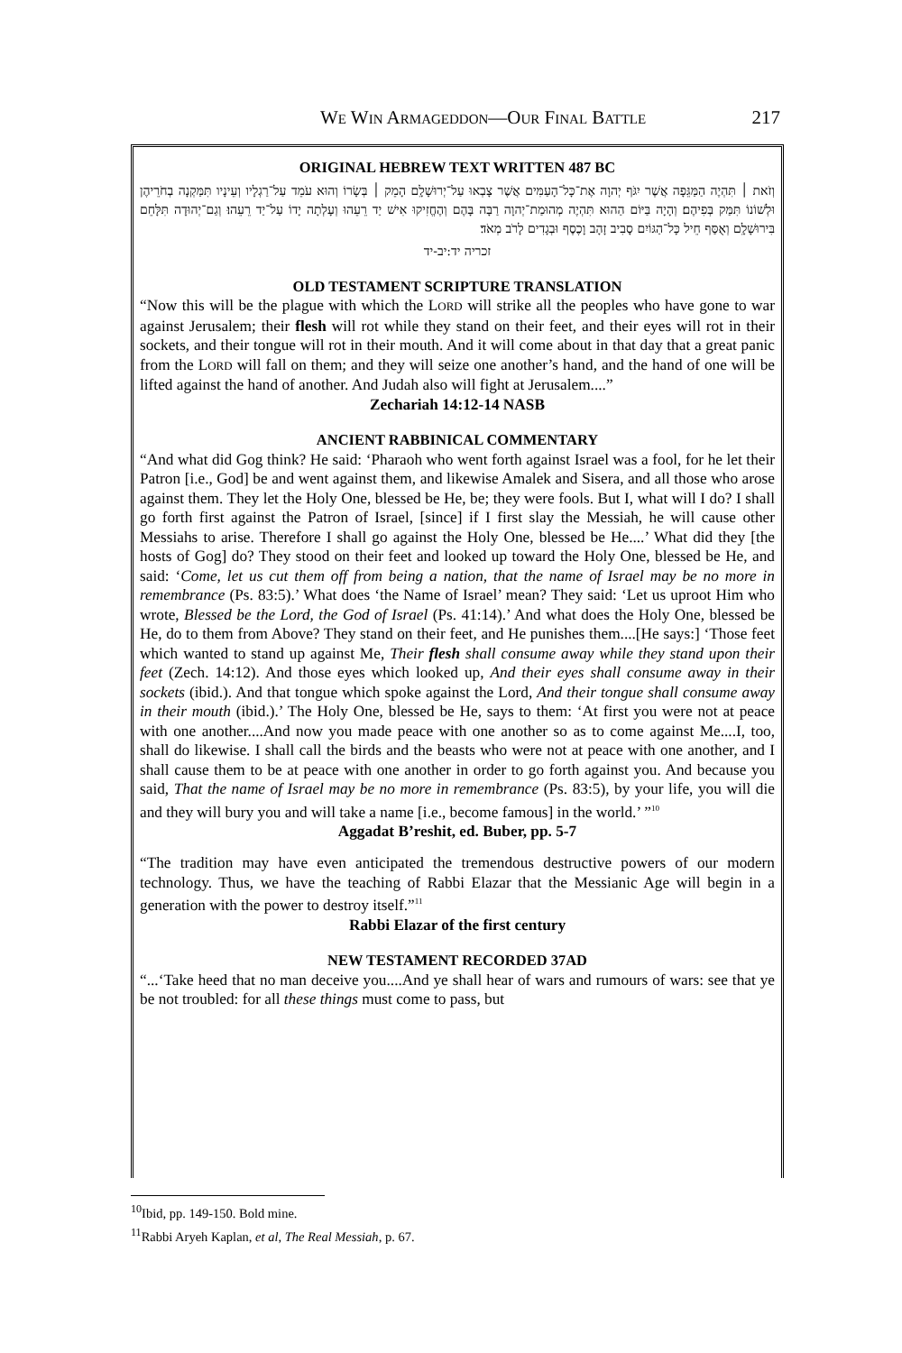WE WIN ARMAGEDDON—OUR FINAL BATTLE 217
ORIGINAL HEBREW TEXT WRITTEN 487 BC
וְזֹאת ׀ תִּהְיֶה הַמַּגֵּפָה אֲשֶׁר יִגֹּף יְהוָה אֶת־כָּל־הָעַמִּים אֲשֶׁר צָבְאוּ עַל־יְרוּשָׁלִָם הָמֵק ׀ בְּשָׂרוֹ וְהוּא עֹמֵד עַל־רַגְלָיו וְעֵינָיו תִּמַּקְנָה בְחֹרֵיהֶן וּלְשׁוֹנוֹ תִּמַּק בְּפִיהֶם׃ וְהָיָה בַּיּוֹם הַהוּא תִּהְיֶה מְהוּמַת־יְהוָה רַבָּה בָּהֶם וְהֶחֱזִיקוּ אִישׁ יַד רֵעֵהוּ וְעָלְתָה יָדוֹ עַל־יַד רֵעֵהוּ׃ וְגַם־יְהוּדָה תִּלָּחֵם בִּירוּשָׁלִָם וְאֻסַּף חֵיל כָּל־הַגּוֹיִם סָבִיב זָהָב וָכֶסֶף וּבְגָדִים לָרֹב מְאֹד׃
זכריה יד:יב-יד
OLD TESTAMENT SCRIPTURE TRANSLATION
“Now this will be the plague with which the LORD will strike all the peoples who have gone to war against Jerusalem; their flesh will rot while they stand on their feet, and their eyes will rot in their sockets, and their tongue will rot in their mouth. And it will come about in that day that a great panic from the LORD will fall on them; and they will seize one another’s hand, and the hand of one will be lifted against the hand of another. And Judah also will fight at Jerusalem....”
Zechariah 14:12-14 NASB
ANCIENT RABBINICAL COMMENTARY
“And what did Gog think? He said: ‘Pharaoh who went forth against Israel was a fool, for he let their Patron [i.e., God] be and went against them, and likewise Amalek and Sisera, and all those who arose against them. They let the Holy One, blessed be He, be; they were fools. But I, what will I do? I shall go forth first against the Patron of Israel, [since] if I first slay the Messiah, he will cause other Messiahs to arise. Therefore I shall go against the Holy One, blessed be He....’ What did they [the hosts of Gog] do? They stood on their feet and looked up toward the Holy One, blessed be He, and said: ‘Come, let us cut them off from being a nation, that the name of Israel may be no more in remembrance (Ps. 83:5).’ What does ‘the Name of Israel’ mean? They said: ‘Let us uproot Him who wrote, Blessed be the Lord, the God of Israel (Ps. 41:14).’ And what does the Holy One, blessed be He, do to them from Above? They stand on their feet, and He punishes them....[He says:] ‘Those feet which wanted to stand up against Me, Their flesh shall consume away while they stand upon their feet (Zech. 14:12). And those eyes which looked up, And their eyes shall consume away in their sockets (ibid.). And that tongue which spoke against the Lord, And their tongue shall consume away in their mouth (ibid.).’ The Holy One, blessed be He, says to them: ‘At first you were not at peace with one another....And now you made peace with one another so as to come against Me....I, too, shall do likewise. I shall call the birds and the beasts who were not at peace with one another, and I shall cause them to be at peace with one another in order to go forth against you. And because you said, That the name of Israel may be no more in remembrance (Ps. 83:5), by your life, you will die and they will bury you and will take a name [i.e., become famous] in the world.’ ”<sup>10</sup>
Aggadat B’reshit, ed. Buber, pp. 5-7
“The tradition may have even anticipated the tremendous destructive powers of our modern technology. Thus, we have the teaching of Rabbi Elazar that the Messianic Age will begin in a generation with the power to destroy itself.”<sup>11</sup>
Rabbi Elazar of the first century
NEW TESTAMENT RECORDED 37AD
“...‘Take heed that no man deceive you....And ye shall hear of wars and rumours of wars: see that ye be not troubled: for all these things must come to pass, but
<sup>10</sup> Ibid, pp. 149-150. Bold mine.
<sup>11</sup> Rabbi Aryeh Kaplan, et al, The Real Messiah, p. 67.